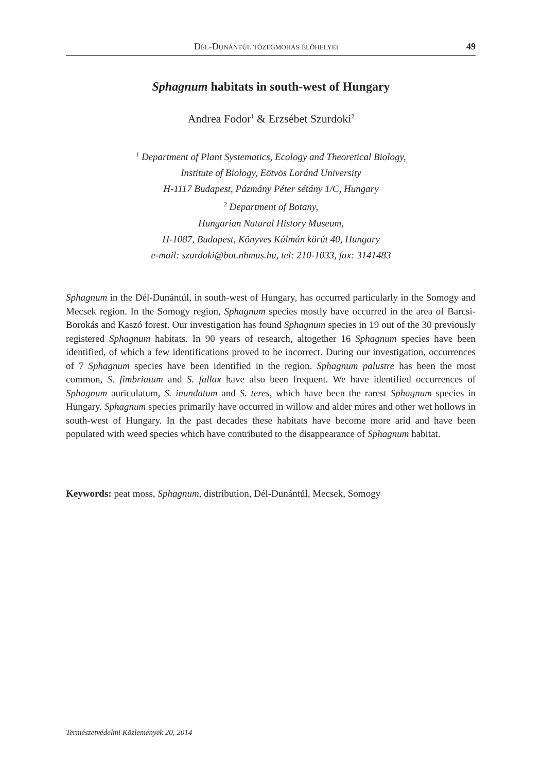Dél-Dunántúl tőzegmohás élőhelyei 49
Sphagnum habitats in south-west of Hungary
Andrea Fodor<sup>1</sup> & Erzsébet Szurdoki<sup>2</sup>
<sup>1</sup> Department of Plant Systematics, Ecology and Theoretical Biology,
Institute of Biology, Eötvös Loránd University
H-1117 Budapest, Pázmány Péter sétány 1/C, Hungary
<sup>2</sup> Department of Botany,
Hungarian Natural History Museum,
H-1087, Budapest, Könyves Kálmán körút 40, Hungary
e-mail: szurdoki@bot.nhmus.hu, tel: 210-1033, fax: 3141483
Sphagnum in the Dél-Dunántúl, in south-west of Hungary, has occurred particularly in the Somogy and Mecsek region. In the Somogy region, Sphagnum species mostly have occurred in the area of Barcsi-Borokás and Kaszó forest. Our investigation has found Sphagnum species in 19 out of the 30 previously registered Sphagnum habitats. In 90 years of research, altogether 16 Sphagnum species have been identified, of which a few identifications proved to be incorrect. During our investigation, occurrences of 7 Sphagnum species have been identified in the region. Sphagnum palustre has been the most common, S. fimbriatum and S. fallax have also been frequent. We have identified occurrences of Sphagnum auriculatum, S. inundatum and S. teres, which have been the rarest Sphagnum species in Hungary. Sphagnum species primarily have occurred in willow and alder mires and other wet hollows in south-west of Hungary. In the past decades these habitats have become more arid and have been populated with weed species which have contributed to the disappearance of Sphagnum habitat.
Keywords: peat moss, Sphagnum, distribution, Dél-Dunántúl, Mecsek, Somogy
Természetvédelmi Közlemények 20, 2014